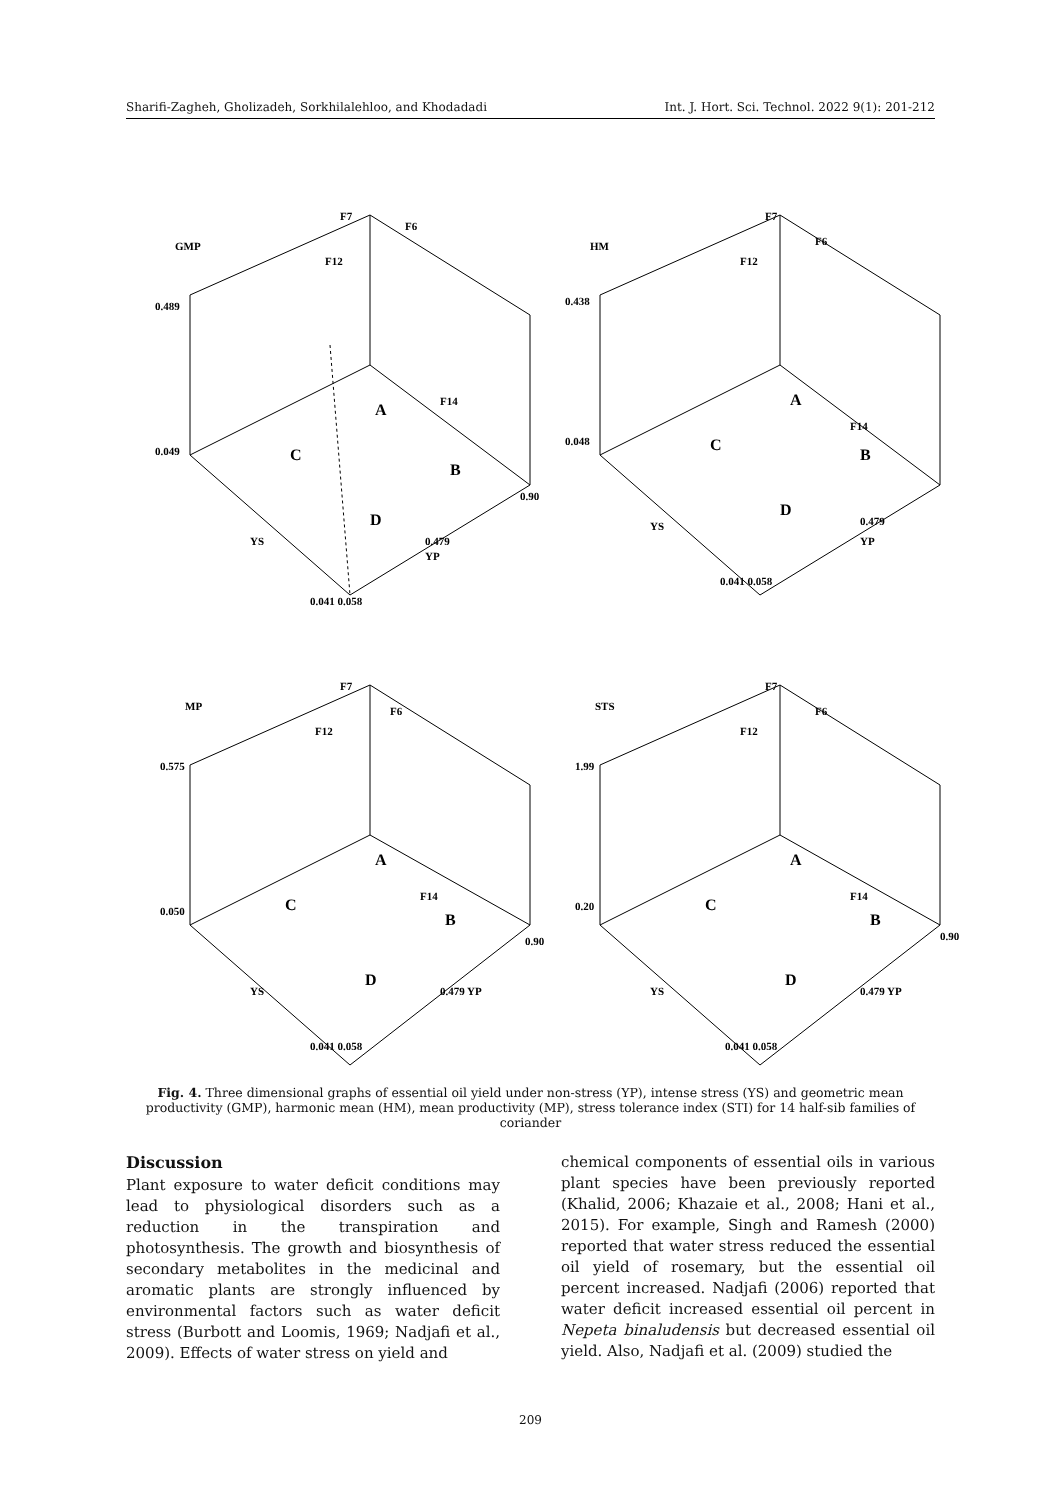Sharifi-Zagheh, Gholizadeh, Sorkhilalehloo, and Khodadadi Int. J. Hort. Sci. Technol. 2022 9(1): 201-212
GMP
0.489
0.049
A
C
B
D
F7
F6
F12
F14
0.90
0.479
YP
YS
0.041 0.058
HM
0.438
0.048
A
C
B
D
F7
F6
F12
F14
0.479
YP
YS
0.041 0.058
MP
0.575
0.050
A
C
B
D
F7
F6
F12
F14
0.90
0.479 YP
YS
0.041 0.058
STS
1.99
0.20
A
C
B
D
F7
F6
F12
F14
0.90
0.479 YP
YS
0.041 0.058
Fig. 4. Three dimensional graphs of essential oil yield under non-stress (YP), intense stress (YS) and geometric mean productivity (GMP), harmonic mean (HM), mean productivity (MP), stress tolerance index (STI) for 14 half-sib families of coriander
Discussion
Plant exposure to water deficit conditions may lead to physiological disorders such as a reduction in the transpiration and photosynthesis. The growth and biosynthesis of secondary metabolites in the medicinal and aromatic plants are strongly influenced by environmental factors such as water deficit stress (Burbott and Loomis, 1969; Nadjafi et al., 2009). Effects of water stress on yield and
chemical components of essential oils in various plant species have been previously reported (Khalid, 2006; Khazaie et al., 2008; Hani et al., 2015). For example, Singh and Ramesh (2000) reported that water stress reduced the essential oil yield of rosemary, but the essential oil percent increased. Nadjafi (2006) reported that water deficit increased essential oil percent in Nepeta binaludensis but decreased essential oil yield. Also, Nadjafi et al. (2009) studied the
209